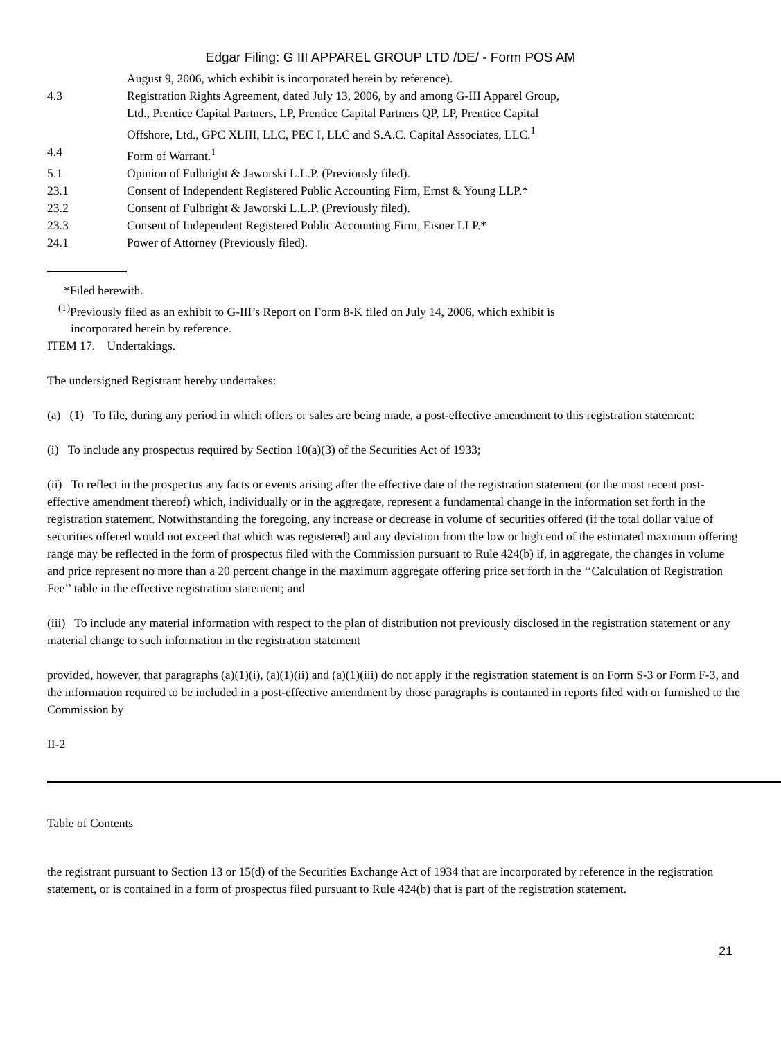Edgar Filing: G III APPAREL GROUP LTD /DE/ - Form POS AM
| | August 9, 2006, which exhibit is incorporated herein by reference). |
| 4.3 | Registration Rights Agreement, dated July 13, 2006, by and among G-III Apparel Group, Ltd., Prentice Capital Partners, LP, Prentice Capital Partners QP, LP, Prentice Capital Offshore, Ltd., GPC XLIII, LLC, PEC I, LLC and S.A.C. Capital Associates, LLC.<sup>1</sup> |
| 4.4 | Form of Warrant.<sup>1</sup> |
| 5.1 | Opinion of Fulbright & Jaworski L.L.P. (Previously filed). |
| 23.1 | Consent of Independent Registered Public Accounting Firm, Ernst & Young LLP.* |
| 23.2 | Consent of Fulbright & Jaworski L.L.P. (Previously filed). |
| 23.3 | Consent of Independent Registered Public Accounting Firm, Eisner LLP.* |
| 24.1 | Power of Attorney (Previously filed). |
*Filed herewith.
<sup>(1)</sup> Previously filed as an exhibit to G-III’s Report on Form 8-K filed on July 14, 2006, which exhibit is
incorporated herein by reference.
ITEM 17. Undertakings.
The undersigned Registrant hereby undertakes:
(a) (1) To file, during any period in which offers or sales are being made, a post-effective amendment to this registration statement:
(i) To include any prospectus required by Section 10(a)(3) of the Securities Act of 1933;
(ii) To reflect in the prospectus any facts or events arising after the effective date of the registration statement (or the most recent post-effective amendment thereof) which, individually or in the aggregate, represent a fundamental change in the information set forth in the registration statement. Notwithstanding the foregoing, any increase or decrease in volume of securities offered (if the total dollar value of securities offered would not exceed that which was registered) and any deviation from the low or high end of the estimated maximum offering range may be reflected in the form of prospectus filed with the Commission pursuant to Rule 424(b) if, in aggregate, the changes in volume and price represent no more than a 20 percent change in the maximum aggregate offering price set forth in the ‘‘Calculation of Registration Fee’’ table in the effective registration statement; and
(iii) To include any material information with respect to the plan of distribution not previously disclosed in the registration statement or any material change to such information in the registration statement
provided, however, that paragraphs (a)(1)(i), (a)(1)(ii) and (a)(1)(iii) do not apply if the registration statement is on Form S-3 or Form F-3, and the information required to be included in a post-effective amendment by those paragraphs is contained in reports filed with or furnished to the Commission by
II-2
Table of Contents
the registrant pursuant to Section 13 or 15(d) of the Securities Exchange Act of 1934 that are incorporated by reference in the registration statement, or is contained in a form of prospectus filed pursuant to Rule 424(b) that is part of the registration statement.
21